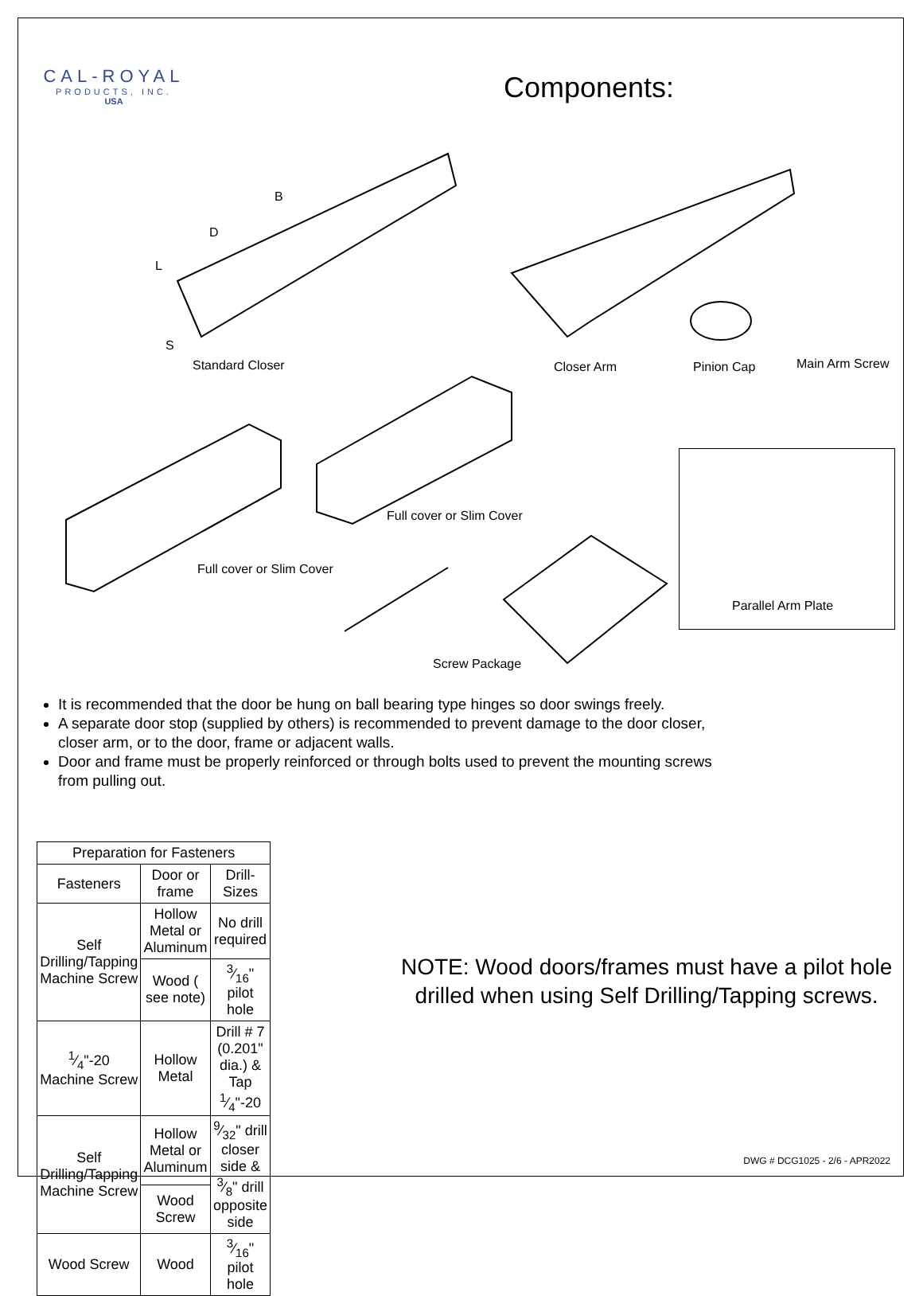CAL-ROYAL
PRODUCTS, INC.
USA
Components:
B
D
L
S
Standard Closer Closer Arm Pinion Cap Main Arm Screw
Full cover or Slim Cover
Full cover or Slim Cover
Parallel Arm Plate
Screw Package
It is recommended that the door be hung on ball bearing type hinges so door swings freely.
A separate door stop (supplied by others) is recommended to prevent damage to the door closer, closer arm, or to the door, frame or adjacent walls.
Door and frame must be properly reinforced or through bolts used to prevent the mounting screws from pulling out.
| Preparation for Fasteners | | |
| --- | --- | --- |
| Fasteners | Door or frame | Drill-Sizes |
| Self Drilling/Tapping Machine Screw | Hollow Metal or Aluminum | No drill required |
| | Wood ( see note) | 3⁄16" pilot hole |
| 1⁄4"-20 Machine Screw | Hollow Metal | Drill # 7 (0.201" dia.) & Tap 1⁄4"-20 |
| Self Drilling/Tapping Machine Screw | Hollow Metal or Aluminum | 9⁄32" drill closer side & 3⁄8" drill opposite side |
| | Wood Screw | |
| Wood Screw | Wood | 3⁄16" pilot hole |
NOTE: Wood doors/frames must have a pilot hole drilled when using Self Drilling/Tapping screws.
DWG # DCG1025 - 2/6 - APR2022